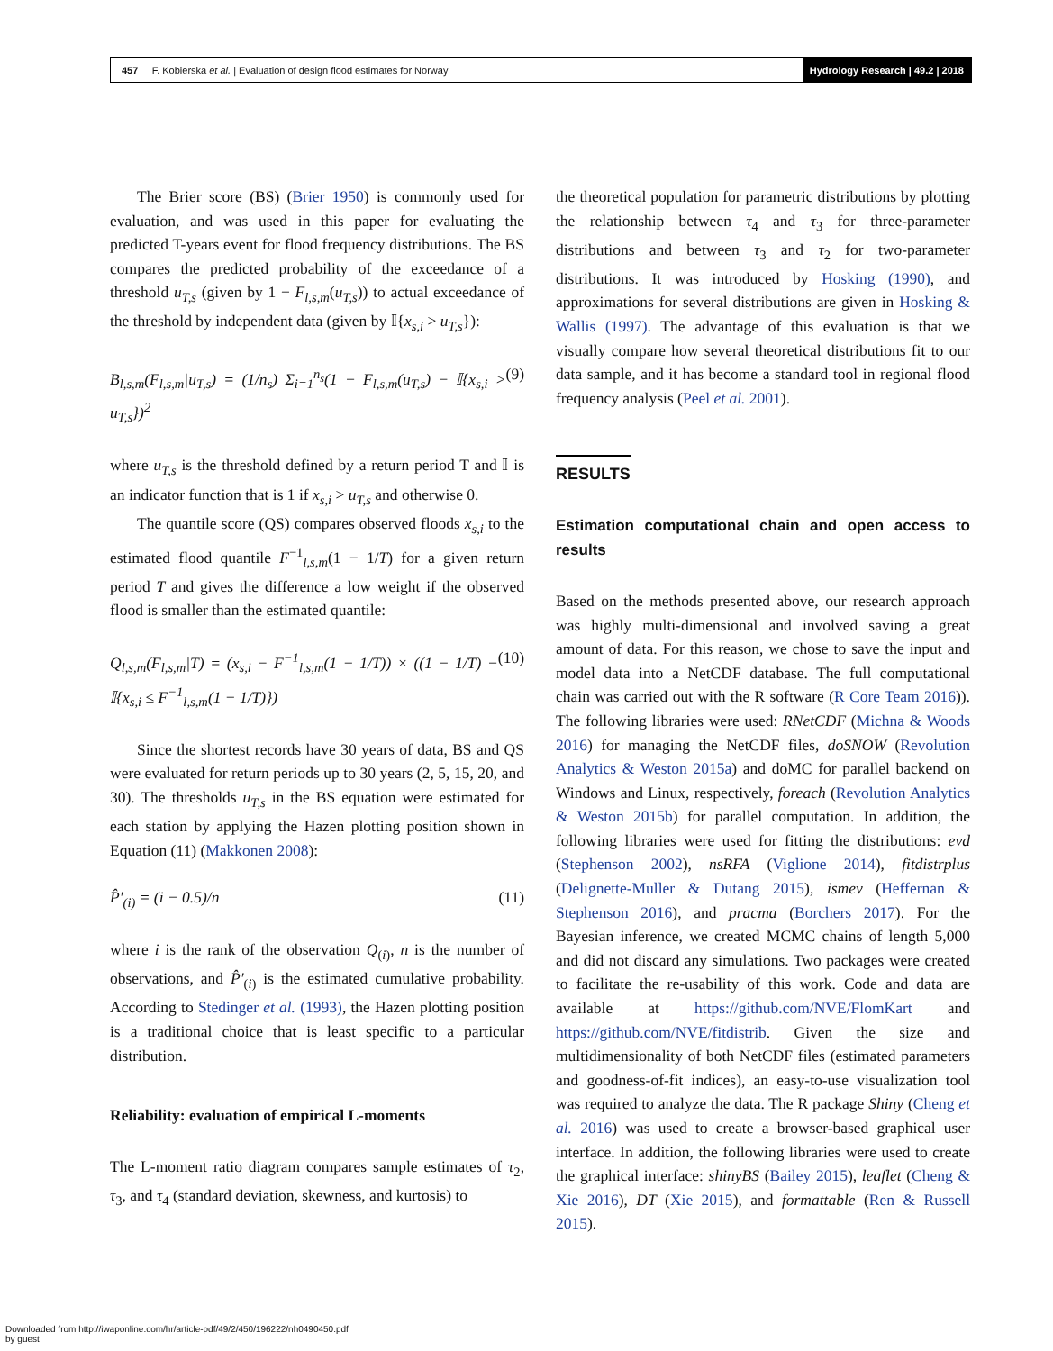457 F. Kobierska et al. | Evaluation of design flood estimates for Norway Hydrology Research | 49.2 | 2018
The Brier score (BS) (Brier 1950) is commonly used for evaluation, and was used in this paper for evaluating the predicted T-years event for flood frequency distributions. The BS compares the predicted probability of the exceedance of a threshold u<sub>T,s</sub> (given by 1 − F<sub>l,s,m</sub>(u<sub>T,s</sub>)) to actual exceedance of the threshold by independent data (given by 𝕀{x<sub>s,i</sub> > u<sub>T,s</sub>}):
B<sub>l,s,m</sub>(F<sub>l,s,m</sub>|u<sub>T,s</sub>) = (1/n<sub>s</sub>) Σ<sub>i=1</sub><sup>n<sub>s</sub></sup>(1 − F<sub>l,s,m</sub>(u<sub>T,s</sub>) − 𝕀{x<sub>s,i</sub> > u<sub>T,s</sub>})<sup>2</sup> (9)
where u<sub>T,s</sub> is the threshold defined by a return period T and 𝕀 is an indicator function that is 1 if x<sub>s,i</sub> > u<sub>T,s</sub> and otherwise 0.
The quantile score (QS) compares observed floods x<sub>s,i</sub> to the estimated flood quantile F<sup>−1</sup><sub>l,s,m</sub>(1 − 1/T) for a given return period T and gives the difference a low weight if the observed flood is smaller than the estimated quantile:
Q<sub>l,s,m</sub>(F<sub>l,s,m</sub>|T) = (x<sub>s,i</sub> − F<sup>−1</sup><sub>l,s,m</sub>(1 − 1/T)) × ((1 − 1/T) − 𝕀{x<sub>s,i</sub> ≤ F<sup>−1</sup><sub>l,s,m</sub>(1 − 1/T)}) (10)
Since the shortest records have 30 years of data, BS and QS were evaluated for return periods up to 30 years (2, 5, 15, 20, and 30). The thresholds u<sub>T,s</sub> in the BS equation were estimated for each station by applying the Hazen plotting position shown in Equation (11) (Makkonen 2008):
P̂′<sub>(i)</sub> = (i − 0.5)/n (11)
where i is the rank of the observation Q<sub>(i)</sub>, n is the number of observations, and P̂′<sub>(i)</sub> is the estimated cumulative probability. According to Stedinger et al. (1993), the Hazen plotting position is a traditional choice that is least specific to a particular distribution.
Reliability: evaluation of empirical L-moments
The L-moment ratio diagram compares sample estimates of τ<sub>2</sub>, τ<sub>3</sub>, and τ<sub>4</sub> (standard deviation, skewness, and kurtosis) to
the theoretical population for parametric distributions by plotting the relationship between τ<sub>4</sub> and τ<sub>3</sub> for three-parameter distributions and between τ<sub>3</sub> and τ<sub>2</sub> for two-parameter distributions. It was introduced by Hosking (1990), and approximations for several distributions are given in Hosking & Wallis (1997). The advantage of this evaluation is that we visually compare how several theoretical distributions fit to our data sample, and it has become a standard tool in regional flood frequency analysis (Peel et al. 2001).
RESULTS
Estimation computational chain and open access to results
Based on the methods presented above, our research approach was highly multi-dimensional and involved saving a great amount of data. For this reason, we chose to save the input and model data into a NetCDF database. The full computational chain was carried out with the R software (R Core Team 2016)). The following libraries were used: RNetCDF (Michna & Woods 2016) for managing the NetCDF files, doSNOW (Revolution Analytics & Weston 2015a) and doMC for parallel backend on Windows and Linux, respectively, foreach (Revolution Analytics & Weston 2015b) for parallel computation. In addition, the following libraries were used for fitting the distributions: evd (Stephenson 2002), nsRFA (Viglione 2014), fitdistrplus (Delignette-Muller & Dutang 2015), ismev (Heffernan & Stephenson 2016), and pracma (Borchers 2017). For the Bayesian inference, we created MCMC chains of length 5,000 and did not discard any simulations. Two packages were created to facilitate the re-usability of this work. Code and data are available at https://github.com/NVE/FlomKart and https://github.com/NVE/fitdistrib. Given the size and multidimensionality of both NetCDF files (estimated parameters and goodness-of-fit indices), an easy-to-use visualization tool was required to analyze the data. The R package Shiny (Cheng et al. 2016) was used to create a browser-based graphical user interface. In addition, the following libraries were used to create the graphical interface: shinyBS (Bailey 2015), leaflet (Cheng & Xie 2016), DT (Xie 2015), and formattable (Ren & Russell 2015).
Downloaded from http://iwaponline.com/hr/article-pdf/49/2/450/196222/nh0490450.pdf
by guest